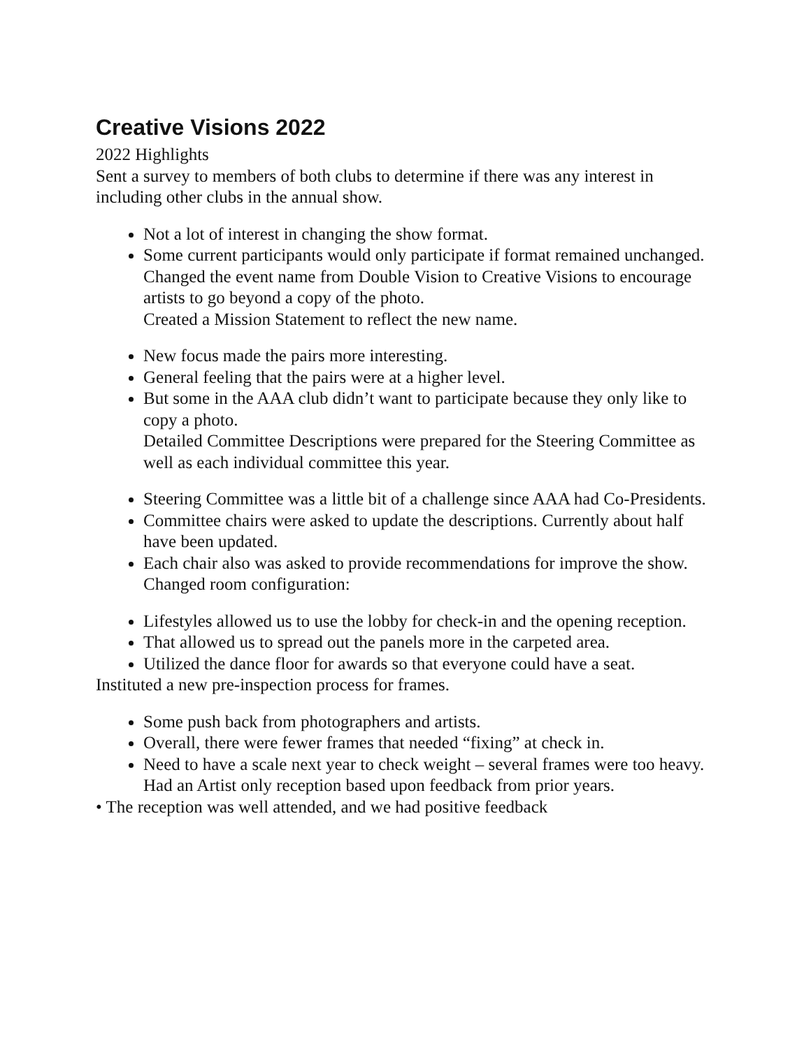Creative Visions 2022
2022 Highlights
Sent a survey to members of both clubs to determine if there was any interest in including other clubs in the annual show.
Not a lot of interest in changing the show format.
Some current participants would only participate if format remained unchanged.
Changed the event name from Double Vision to Creative Visions to encourage artists to go beyond a copy of the photo.
Created a Mission Statement to reflect the new name.
New focus made the pairs more interesting.
General feeling that the pairs were at a higher level.
But some in the AAA club didn’t want to participate because they only like to copy a photo.
Detailed Committee Descriptions were prepared for the Steering Committee as well as each individual committee this year.
Steering Committee was a little bit of a challenge since AAA had Co-Presidents.
Committee chairs were asked to update the descriptions. Currently about half have been updated.
Each chair also was asked to provide recommendations for improve the show.
Changed room configuration:
Lifestyles allowed us to use the lobby for check-in and the opening reception.
That allowed us to spread out the panels more in the carpeted area.
Utilized the dance floor for awards so that everyone could have a seat.
Instituted a new pre-inspection process for frames.
Some push back from photographers and artists.
Overall, there were fewer frames that needed “fixing” at check in.
Need to have a scale next year to check weight – several frames were too heavy.
Had an Artist only reception based upon feedback from prior years.
• The reception was well attended, and we had positive feedback